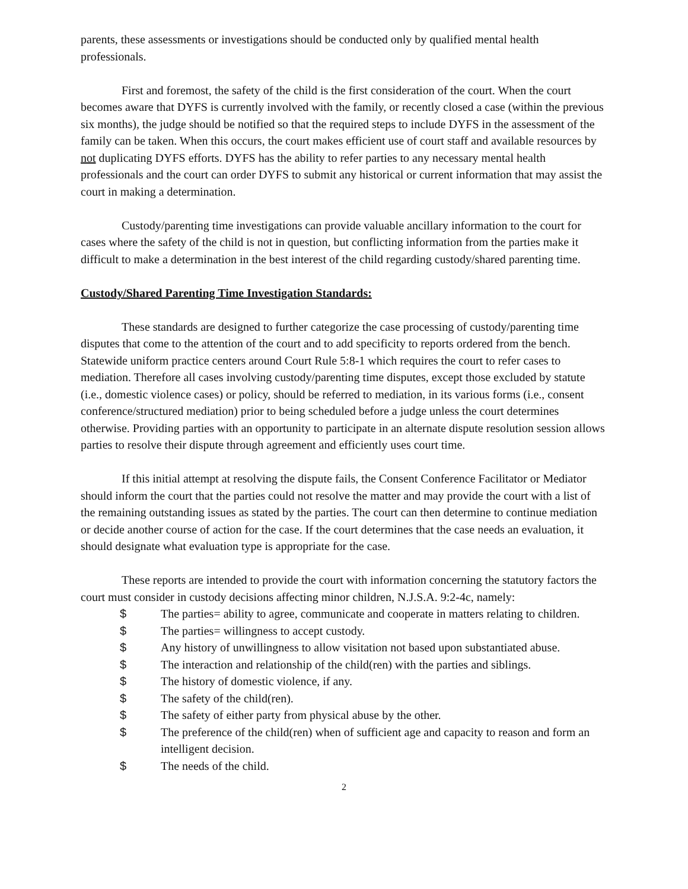parents, these assessments or investigations should be conducted only by qualified mental health professionals.
First and foremost, the safety of the child is the first consideration of the court. When the court becomes aware that DYFS is currently involved with the family, or recently closed a case (within the previous six months), the judge should be notified so that the required steps to include DYFS in the assessment of the family can be taken. When this occurs, the court makes efficient use of court staff and available resources by not duplicating DYFS efforts. DYFS has the ability to refer parties to any necessary mental health professionals and the court can order DYFS to submit any historical or current information that may assist the court in making a determination.
Custody/parenting time investigations can provide valuable ancillary information to the court for cases where the safety of the child is not in question, but conflicting information from the parties make it difficult to make a determination in the best interest of the child regarding custody/shared parenting time.
Custody/Shared Parenting Time Investigation Standards:
These standards are designed to further categorize the case processing of custody/parenting time disputes that come to the attention of the court and to add specificity to reports ordered from the bench. Statewide uniform practice centers around Court Rule 5:8-1 which requires the court to refer cases to mediation. Therefore all cases involving custody/parenting time disputes, except those excluded by statute (i.e., domestic violence cases) or policy, should be referred to mediation, in its various forms (i.e., consent conference/structured mediation) prior to being scheduled before a judge unless the court determines otherwise. Providing parties with an opportunity to participate in an alternate dispute resolution session allows parties to resolve their dispute through agreement and efficiently uses court time.
If this initial attempt at resolving the dispute fails, the Consent Conference Facilitator or Mediator should inform the court that the parties could not resolve the matter and may provide the court with a list of the remaining outstanding issues as stated by the parties. The court can then determine to continue mediation or decide another course of action for the case. If the court determines that the case needs an evaluation, it should designate what evaluation type is appropriate for the case.
These reports are intended to provide the court with information concerning the statutory factors the court must consider in custody decisions affecting minor children, N.J.S.A. 9:2-4c, namely:
$ The parties= ability to agree, communicate and cooperate in matters relating to children.
$ The parties= willingness to accept custody.
$ Any history of unwillingness to allow visitation not based upon substantiated abuse.
$ The interaction and relationship of the child(ren) with the parties and siblings.
$ The history of domestic violence, if any.
$ The safety of the child(ren).
$ The safety of either party from physical abuse by the other.
$ The preference of the child(ren) when of sufficient age and capacity to reason and form an intelligent decision.
$ The needs of the child.
2